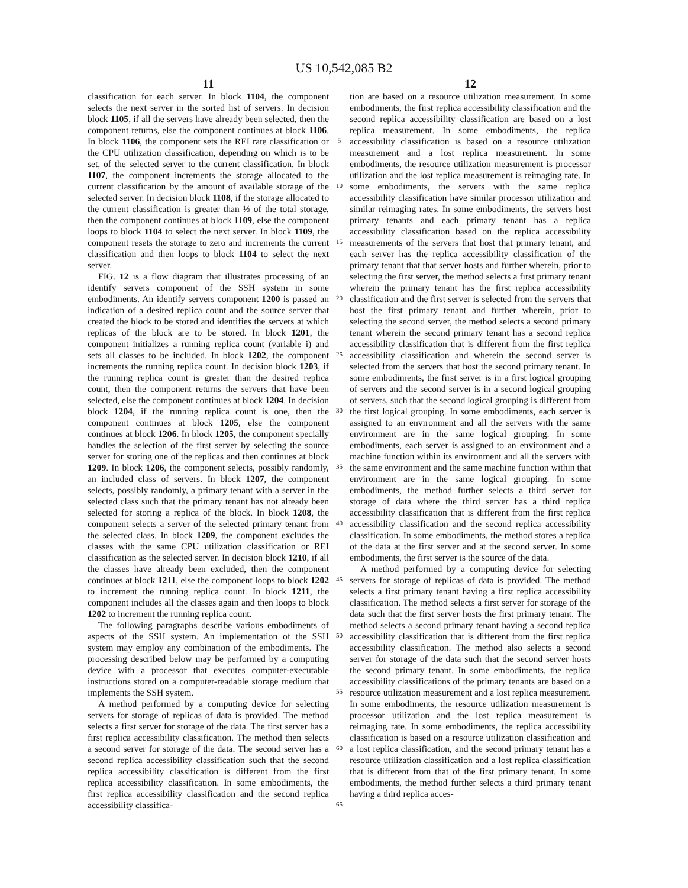US 10,542,085 B2
11
classification for each server. In block 1104, the component selects the next server in the sorted list of servers. In decision block 1105, if all the servers have already been selected, then the component returns, else the component continues at block 1106. In block 1106, the component sets the REI rate classification or the CPU utilization classification, depending on which is to be set, of the selected server to the current classification. In block 1107, the component increments the storage allocated to the current classification by the amount of available storage of the selected server. In decision block 1108, if the storage allocated to the current classification is greater than ⅓ of the total storage, then the component continues at block 1109, else the component loops to block 1104 to select the next server. In block 1109, the component resets the storage to zero and increments the current classification and then loops to block 1104 to select the next server.
FIG. 12 is a flow diagram that illustrates processing of an identify servers component of the SSH system in some embodiments. An identify servers component 1200 is passed an indication of a desired replica count and the source server that created the block to be stored and identifies the servers at which replicas of the block are to be stored. In block 1201, the component initializes a running replica count (variable i) and sets all classes to be included. In block 1202, the component increments the running replica count. In decision block 1203, if the running replica count is greater than the desired replica count, then the component returns the servers that have been selected, else the component continues at block 1204. In decision block 1204, if the running replica count is one, then the component continues at block 1205, else the component continues at block 1206. In block 1205, the component specially handles the selection of the first server by selecting the source server for storing one of the replicas and then continues at block 1209. In block 1206, the component selects, possibly randomly, an included class of servers. In block 1207, the component selects, possibly randomly, a primary tenant with a server in the selected class such that the primary tenant has not already been selected for storing a replica of the block. In block 1208, the component selects a server of the selected primary tenant from the selected class. In block 1209, the component excludes the classes with the same CPU utilization classification or REI classification as the selected server. In decision block 1210, if all the classes have already been excluded, then the component continues at block 1211, else the component loops to block 1202 to increment the running replica count. In block 1211, the component includes all the classes again and then loops to block 1202 to increment the running replica count.
The following paragraphs describe various embodiments of aspects of the SSH system. An implementation of the SSH system may employ any combination of the embodiments. The processing described below may be performed by a computing device with a processor that executes computer-executable instructions stored on a computer-readable storage medium that implements the SSH system.
A method performed by a computing device for selecting servers for storage of replicas of data is provided. The method selects a first server for storage of the data. The first server has a first replica accessibility classification. The method then selects a second server for storage of the data. The second server has a second replica accessibility classification such that the second replica accessibility classification is different from the first replica accessibility classification. In some embodiments, the first replica accessibility classification and the second replica accessibility classifica-
5
10
15
20
25
30
35
40
45
50
55
60
65
12
tion are based on a resource utilization measurement. In some embodiments, the first replica accessibility classification and the second replica accessibility classification are based on a lost replica measurement. In some embodiments, the replica accessibility classification is based on a resource utilization measurement and a lost replica measurement. In some embodiments, the resource utilization measurement is processor utilization and the lost replica measurement is reimaging rate. In some embodiments, the servers with the same replica accessibility classification have similar processor utilization and similar reimaging rates. In some embodiments, the servers host primary tenants and each primary tenant has a replica accessibility classification based on the replica accessibility measurements of the servers that host that primary tenant, and each server has the replica accessibility classification of the primary tenant that that server hosts and further wherein, prior to selecting the first server, the method selects a first primary tenant wherein the primary tenant has the first replica accessibility classification and the first server is selected from the servers that host the first primary tenant and further wherein, prior to selecting the second server, the method selects a second primary tenant wherein the second primary tenant has a second replica accessibility classification that is different from the first replica accessibility classification and wherein the second server is selected from the servers that host the second primary tenant. In some embodiments, the first server is in a first logical grouping of servers and the second server is in a second logical grouping of servers, such that the second logical grouping is different from the first logical grouping. In some embodiments, each server is assigned to an environment and all the servers with the same environment are in the same logical grouping. In some embodiments, each server is assigned to an environment and a machine function within its environment and all the servers with the same environment and the same machine function within that environment are in the same logical grouping. In some embodiments, the method further selects a third server for storage of data where the third server has a third replica accessibility classification that is different from the first replica accessibility classification and the second replica accessibility classification. In some embodiments, the method stores a replica of the data at the first server and at the second server. In some embodiments, the first server is the source of the data.
A method performed by a computing device for selecting servers for storage of replicas of data is provided. The method selects a first primary tenant having a first replica accessibility classification. The method selects a first server for storage of the data such that the first server hosts the first primary tenant. The method selects a second primary tenant having a second replica accessibility classification that is different from the first replica accessibility classification. The method also selects a second server for storage of the data such that the second server hosts the second primary tenant. In some embodiments, the replica accessibility classifications of the primary tenants are based on a resource utilization measurement and a lost replica measurement. In some embodiments, the resource utilization measurement is processor utilization and the lost replica measurement is reimaging rate. In some embodiments, the replica accessibility classification is based on a resource utilization classification and a lost replica classification, and the second primary tenant has a resource utilization classification and a lost replica classification that is different from that of the first primary tenant. In some embodiments, the method further selects a third primary tenant having a third replica acces-